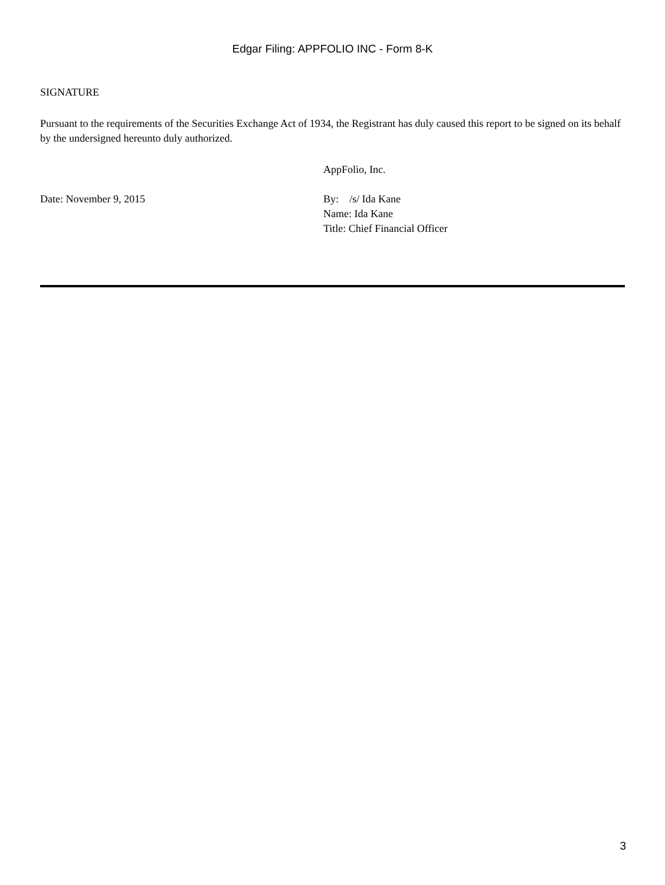Edgar Filing: APPFOLIO INC - Form 8-K
SIGNATURE
Pursuant to the requirements of the Securities Exchange Act of 1934, the Registrant has duly caused this report to be signed on its behalf by the undersigned hereunto duly authorized.
AppFolio, Inc.
Date: November 9, 2015 By: /s/ Ida Kane
Name: Ida Kane
Title: Chief Financial Officer
3